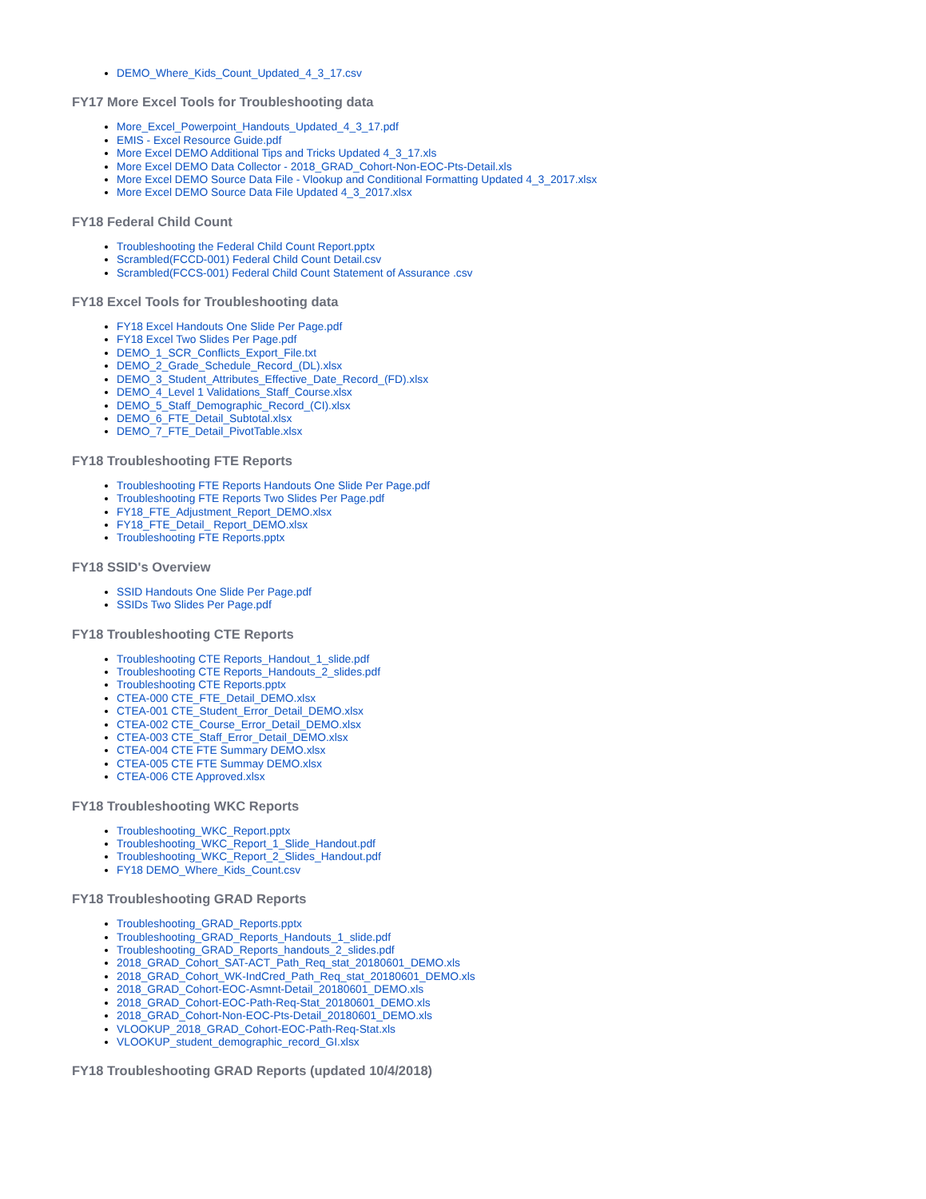DEMO_Where_Kids_Count_Updated_4_3_17.csv
FY17 More Excel Tools for Troubleshooting data
More_Excel_Powerpoint_Handouts_Updated_4_3_17.pdf
EMIS - Excel Resource Guide.pdf
More Excel DEMO Additional Tips and Tricks Updated 4_3_17.xls
More Excel DEMO Data Collector - 2018_GRAD_Cohort-Non-EOC-Pts-Detail.xls
More Excel DEMO Source Data File - Vlookup and Conditional Formatting Updated 4_3_2017.xlsx
More Excel DEMO Source Data File Updated 4_3_2017.xlsx
FY18 Federal Child Count
Troubleshooting the Federal Child Count Report.pptx
Scrambled(FCCD-001) Federal Child Count Detail.csv
Scrambled(FCCS-001) Federal Child Count Statement of Assurance .csv
FY18 Excel Tools for Troubleshooting data
FY18 Excel Handouts One Slide Per Page.pdf
FY18 Excel Two Slides Per Page.pdf
DEMO_1_SCR_Conflicts_Export_File.txt
DEMO_2_Grade_Schedule_Record_(DL).xlsx
DEMO_3_Student_Attributes_Effective_Date_Record_(FD).xlsx
DEMO_4_Level 1 Validations_Staff_Course.xlsx
DEMO_5_Staff_Demographic_Record_(CI).xlsx
DEMO_6_FTE_Detail_Subtotal.xlsx
DEMO_7_FTE_Detail_PivotTable.xlsx
FY18 Troubleshooting FTE Reports
Troubleshooting FTE Reports Handouts One Slide Per Page.pdf
Troubleshooting FTE Reports Two Slides Per Page.pdf
FY18_FTE_Adjustment_Report_DEMO.xlsx
FY18_FTE_Detail_ Report_DEMO.xlsx
Troubleshooting FTE Reports.pptx
FY18 SSID's Overview
SSID Handouts One Slide Per Page.pdf
SSIDs Two Slides Per Page.pdf
FY18 Troubleshooting CTE Reports
Troubleshooting CTE Reports_Handout_1_slide.pdf
Troubleshooting CTE Reports_Handouts_2_slides.pdf
Troubleshooting CTE Reports.pptx
CTEA-000 CTE_FTE_Detail_DEMO.xlsx
CTEA-001 CTE_Student_Error_Detail_DEMO.xlsx
CTEA-002 CTE_Course_Error_Detail_DEMO.xlsx
CTEA-003 CTE_Staff_Error_Detail_DEMO.xlsx
CTEA-004 CTE FTE Summary DEMO.xlsx
CTEA-005 CTE FTE Summay DEMO.xlsx
CTEA-006 CTE Approved.xlsx
FY18 Troubleshooting WKC Reports
Troubleshooting_WKC_Report.pptx
Troubleshooting_WKC_Report_1_Slide_Handout.pdf
Troubleshooting_WKC_Report_2_Slides_Handout.pdf
FY18 DEMO_Where_Kids_Count.csv
FY18 Troubleshooting GRAD Reports
Troubleshooting_GRAD_Reports.pptx
Troubleshooting_GRAD_Reports_Handouts_1_slide.pdf
Troubleshooting_GRAD_Reports_handouts_2_slides.pdf
2018_GRAD_Cohort_SAT-ACT_Path_Req_stat_20180601_DEMO.xls
2018_GRAD_Cohort_WK-IndCred_Path_Req_stat_20180601_DEMO.xls
2018_GRAD_Cohort-EOC-Asmnt-Detail_20180601_DEMO.xls
2018_GRAD_Cohort-EOC-Path-Req-Stat_20180601_DEMO.xls
2018_GRAD_Cohort-Non-EOC-Pts-Detail_20180601_DEMO.xls
VLOOKUP_2018_GRAD_Cohort-EOC-Path-Req-Stat.xls
VLOOKUP_student_demographic_record_GI.xlsx
FY18 Troubleshooting GRAD Reports (updated 10/4/2018)